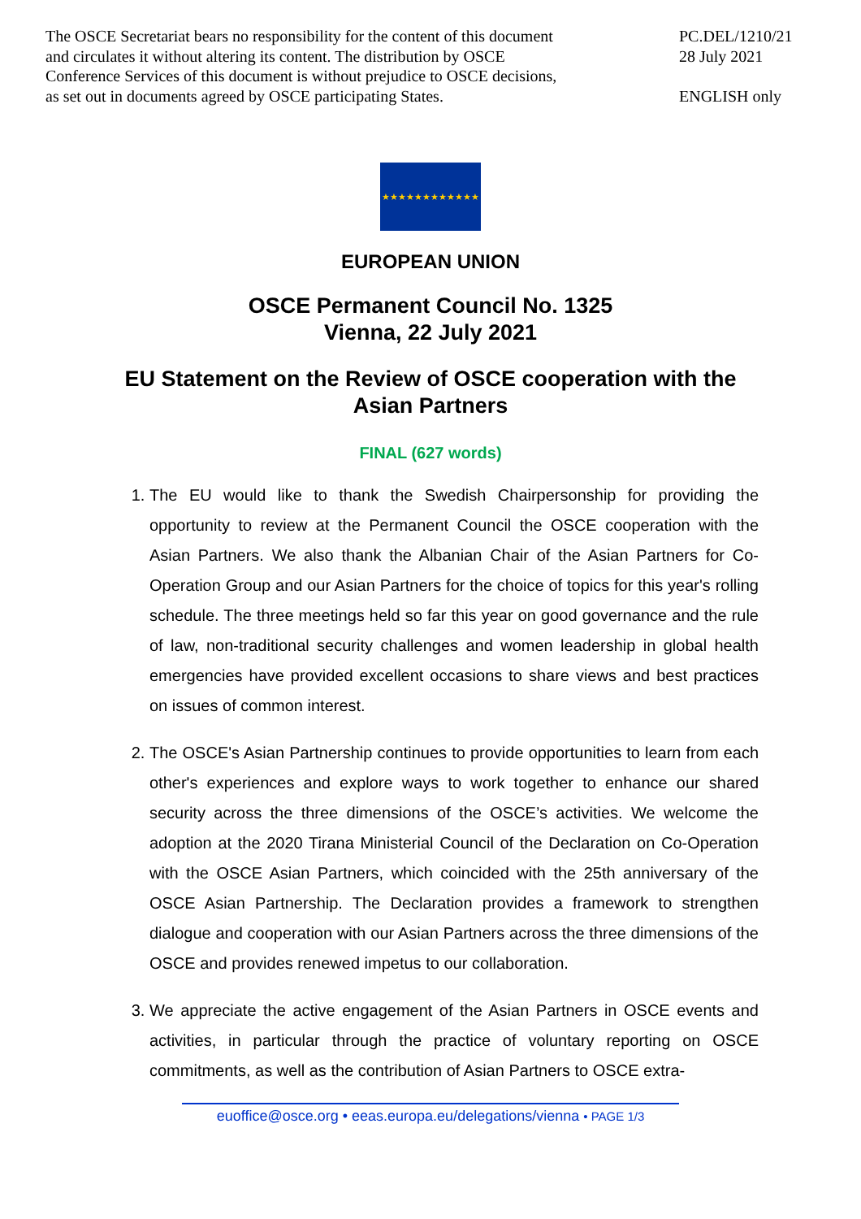The OSCE Secretariat bears no responsibility for the content of this document
and circulates it without altering its content. The distribution by OSCE
Conference Services of this document is without prejudice to OSCE decisions,
as set out in documents agreed by OSCE participating States.
PC.DEL/1210/21
28 July 2021
ENGLISH only
★★★★★★★★★★★★
EUROPEAN UNION
OSCE Permanent Council No. 1325
Vienna, 22 July 2021
EU Statement on the Review of OSCE cooperation with the
Asian Partners
FINAL (627 words)
1. The EU would like to thank the Swedish Chairpersonship for providing the opportunity to review at the Permanent Council the OSCE cooperation with the Asian Partners. We also thank the Albanian Chair of the Asian Partners for Co-Operation Group and our Asian Partners for the choice of topics for this year's rolling schedule. The three meetings held so far this year on good governance and the rule of law, non-traditional security challenges and women leadership in global health emergencies have provided excellent occasions to share views and best practices on issues of common interest.
2. The OSCE's Asian Partnership continues to provide opportunities to learn from each other's experiences and explore ways to work together to enhance our shared security across the three dimensions of the OSCE’s activities. We welcome the adoption at the 2020 Tirana Ministerial Council of the Declaration on Co-Operation with the OSCE Asian Partners, which coincided with the 25th anniversary of the OSCE Asian Partnership. The Declaration provides a framework to strengthen dialogue and cooperation with our Asian Partners across the three dimensions of the OSCE and provides renewed impetus to our collaboration.
3. We appreciate the active engagement of the Asian Partners in OSCE events and activities, in particular through the practice of voluntary reporting on OSCE commitments, as well as the contribution of Asian Partners to OSCE extra-
euoffice@osce.org • eeas.europa.eu/delegations/vienna • PAGE 1/3